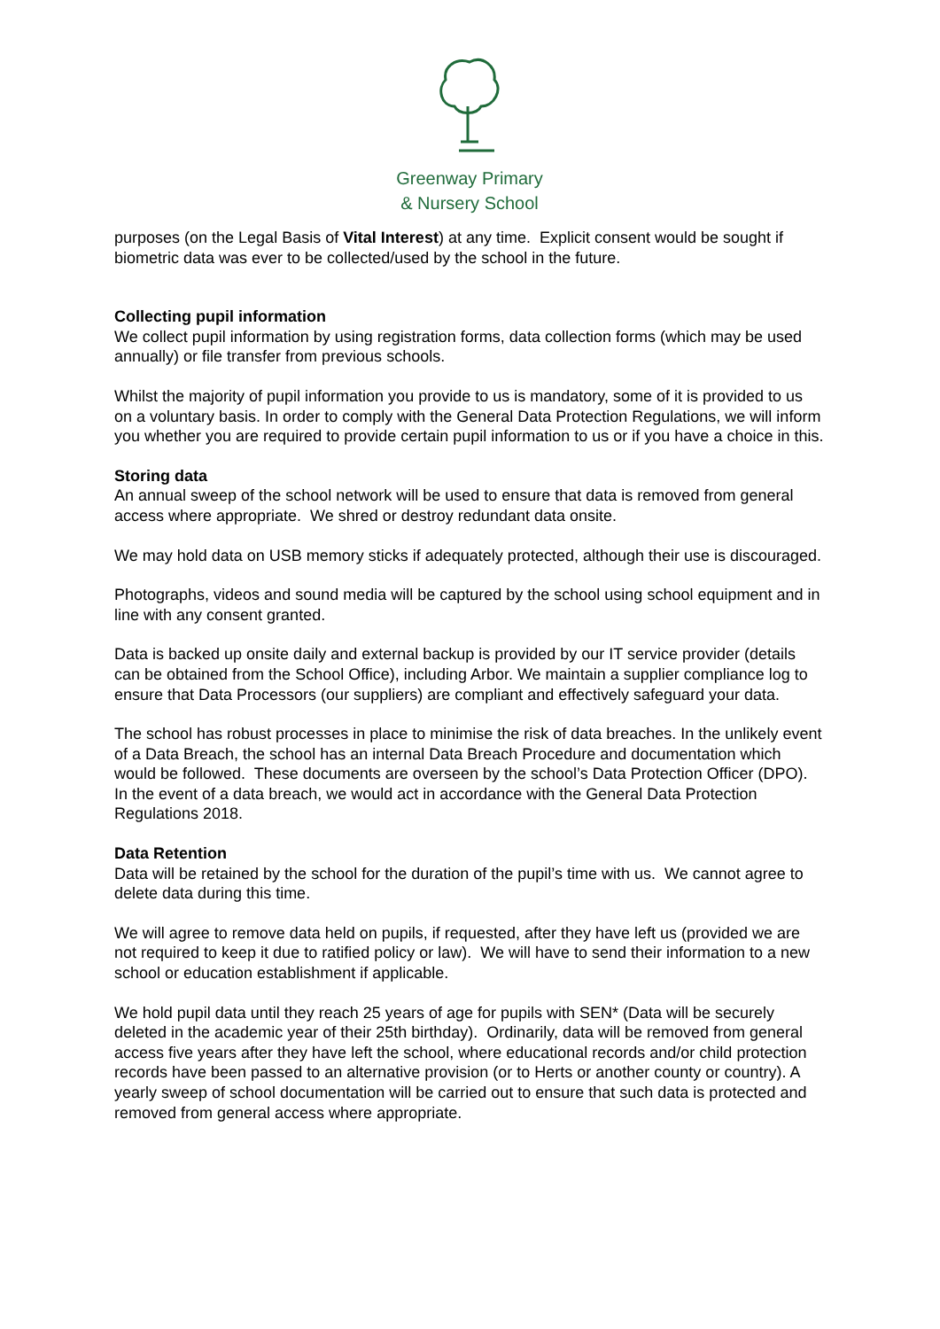Greenway Primary
& Nursery School
purposes (on the Legal Basis of Vital Interest) at any time. Explicit consent would be sought if biometric data was ever to be collected/used by the school in the future.
Collecting pupil information
We collect pupil information by using registration forms, data collection forms (which may be used annually) or file transfer from previous schools.
Whilst the majority of pupil information you provide to us is mandatory, some of it is provided to us on a voluntary basis. In order to comply with the General Data Protection Regulations, we will inform you whether you are required to provide certain pupil information to us or if you have a choice in this.
Storing data
An annual sweep of the school network will be used to ensure that data is removed from general access where appropriate. We shred or destroy redundant data onsite.
We may hold data on USB memory sticks if adequately protected, although their use is discouraged.
Photographs, videos and sound media will be captured by the school using school equipment and in line with any consent granted.
Data is backed up onsite daily and external backup is provided by our IT service provider (details can be obtained from the School Office), including Arbor. We maintain a supplier compliance log to ensure that Data Processors (our suppliers) are compliant and effectively safeguard your data.
The school has robust processes in place to minimise the risk of data breaches. In the unlikely event of a Data Breach, the school has an internal Data Breach Procedure and documentation which would be followed. These documents are overseen by the school’s Data Protection Officer (DPO). In the event of a data breach, we would act in accordance with the General Data Protection Regulations 2018.
Data Retention
Data will be retained by the school for the duration of the pupil’s time with us. We cannot agree to delete data during this time.
We will agree to remove data held on pupils, if requested, after they have left us (provided we are not required to keep it due to ratified policy or law). We will have to send their information to a new school or education establishment if applicable.
We hold pupil data until they reach 25 years of age for pupils with SEN* (Data will be securely deleted in the academic year of their 25th birthday). Ordinarily, data will be removed from general access five years after they have left the school, where educational records and/or child protection records have been passed to an alternative provision (or to Herts or another county or country). A yearly sweep of school documentation will be carried out to ensure that such data is protected and removed from general access where appropriate.